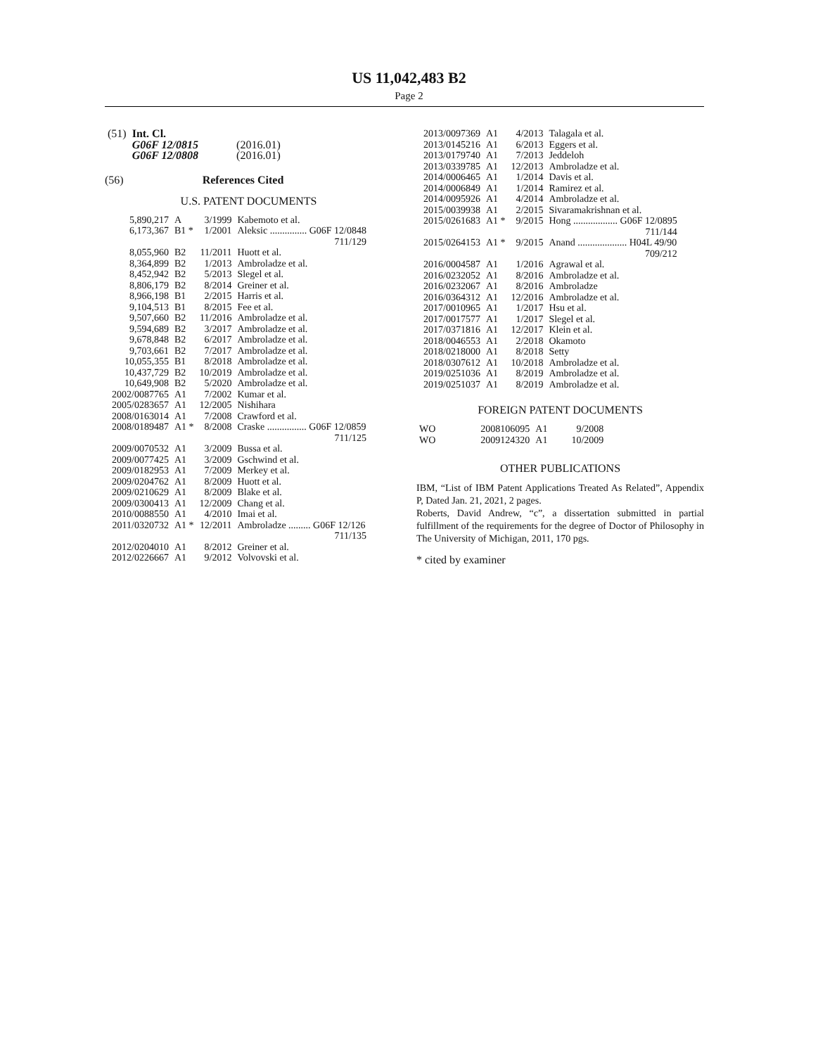US 11,042,483 B2
Page 2
| (51) | Int. Cl. | |
| | G06F 12/0815 | (2016.01) |
| | G06F 12/0808 | (2016.01) |
(56) References Cited
U.S. PATENT DOCUMENTS
| 5,890,217 | A | 3/1999 | Kabemoto et al. |
| 6,173,367 | B1 * | 1/2001 | Aleksic ............... G06F 12/0848 |
| | | | 711/129 |
| 8,055,960 | B2 | 11/2011 | Huott et al. |
| 8,364,899 | B2 | 1/2013 | Ambroladze et al. |
| 8,452,942 | B2 | 5/2013 | Slegel et al. |
| 8,806,179 | B2 | 8/2014 | Greiner et al. |
| 8,966,198 | B1 | 2/2015 | Harris et al. |
| 9,104,513 | B1 | 8/2015 | Fee et al. |
| 9,507,660 | B2 | 11/2016 | Ambroladze et al. |
| 9,594,689 | B2 | 3/2017 | Ambroladze et al. |
| 9,678,848 | B2 | 6/2017 | Ambroladze et al. |
| 9,703,661 | B2 | 7/2017 | Ambroladze et al. |
| 10,055,355 | B1 | 8/2018 | Ambroladze et al. |
| 10,437,729 | B2 | 10/2019 | Ambroladze et al. |
| 10,649,908 | B2 | 5/2020 | Ambroladze et al. |
| 2002/0087765 | A1 | 7/2002 | Kumar et al. |
| 2005/0283657 | A1 | 12/2005 | Nishihara |
| 2008/0163014 | A1 | 7/2008 | Crawford et al. |
| 2008/0189487 | A1 * | 8/2008 | Craske ................ G06F 12/0859 |
| | | | 711/125 |
| 2009/0070532 | A1 | 3/2009 | Bussa et al. |
| 2009/0077425 | A1 | 3/2009 | Gschwind et al. |
| 2009/0182953 | A1 | 7/2009 | Merkey et al. |
| 2009/0204762 | A1 | 8/2009 | Huott et al. |
| 2009/0210629 | A1 | 8/2009 | Blake et al. |
| 2009/0300413 | A1 | 12/2009 | Chang et al. |
| 2010/0088550 | A1 | 4/2010 | Imai et al. |
| 2011/0320732 | A1 * | 12/2011 | Ambroladze ......... G06F 12/126 |
| | | | 711/135 |
| 2012/0204010 | A1 | 8/2012 | Greiner et al. |
| 2012/0226667 | A1 | 9/2012 | Volvovski et al. |
| 2013/0097369 | A1 | 4/2013 | Talagala et al. |
| 2013/0145216 | A1 | 6/2013 | Eggers et al. |
| 2013/0179740 | A1 | 7/2013 | Jeddeloh |
| 2013/0339785 | A1 | 12/2013 | Ambroladze et al. |
| 2014/0006465 | A1 | 1/2014 | Davis et al. |
| 2014/0006849 | A1 | 1/2014 | Ramirez et al. |
| 2014/0095926 | A1 | 4/2014 | Ambroladze et al. |
| 2015/0039938 | A1 | 2/2015 | Sivaramakrishnan et al. |
| 2015/0261683 | A1 * | 9/2015 | Hong .................. G06F 12/0895 |
| | | | 711/144 |
| 2015/0264153 | A1 * | 9/2015 | Anand .................... H04L 49/90 |
| | | | 709/212 |
| 2016/0004587 | A1 | 1/2016 | Agrawal et al. |
| 2016/0232052 | A1 | 8/2016 | Ambroladze et al. |
| 2016/0232067 | A1 | 8/2016 | Ambroladze |
| 2016/0364312 | A1 | 12/2016 | Ambroladze et al. |
| 2017/0010965 | A1 | 1/2017 | Hsu et al. |
| 2017/0017577 | A1 | 1/2017 | Slegel et al. |
| 2017/0371816 | A1 | 12/2017 | Klein et al. |
| 2018/0046553 | A1 | 2/2018 | Okamoto |
| 2018/0218000 | A1 | 8/2018 | Setty |
| 2018/0307612 | A1 | 10/2018 | Ambroladze et al. |
| 2019/0251036 | A1 | 8/2019 | Ambroladze et al. |
| 2019/0251037 | A1 | 8/2019 | Ambroladze et al. |
FOREIGN PATENT DOCUMENTS
| WO | 2008106095 | A1 | 9/2008 |
| WO | 2009124320 | A1 | 10/2009 |
OTHER PUBLICATIONS
IBM, “List of IBM Patent Applications Treated As Related”, Appendix P, Dated Jan. 21, 2021, 2 pages.
Roberts, David Andrew, “c”, a dissertation submitted in partial fulfillment of the requirements for the degree of Doctor of Philosophy in The University of Michigan, 2011, 170 pgs.
* cited by examiner